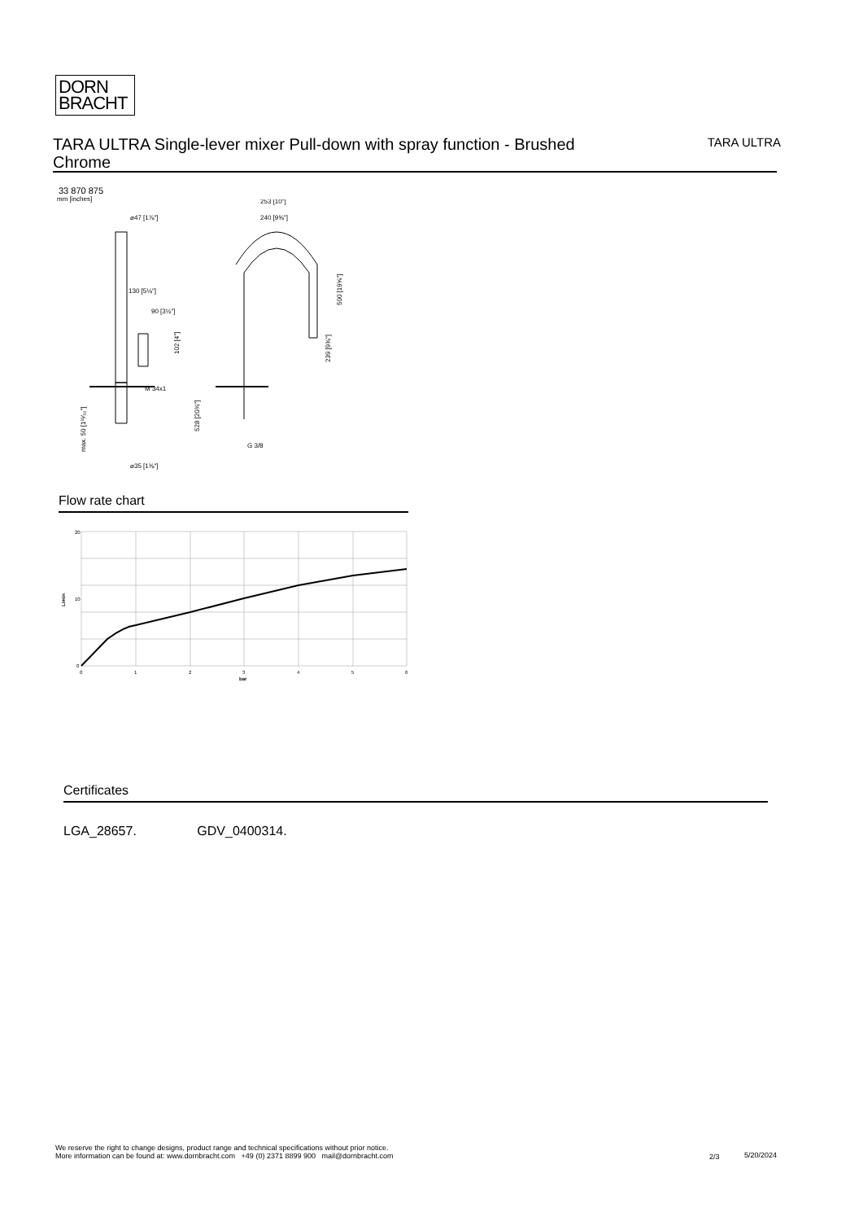DORN
BRACHT
TARA ULTRA Single-lever mixer Pull-down with spray function - Brushed Chrome
TARA ULTRA
33 870 875
mm [inches]
⌀47 [1⅞"]
130 [5⅛"]
90 [3½"]
M 34x1
253 [10"]
240 [9⅝"]
G 3/8
⌀35 [1⅜"]
500 [19⅝"]
239 [9⅜"]
102 [4"]
528 [20¾"]
max. 50 [1³¹⁄₃₂"]
Flow rate chart
20
10
0
0
1
2
3
4
5
6
bar
L/min
Certificates
LGA_28657. GDV_0400314.
We reserve the right to change designs, product range and technical specifications without prior notice.
More information can be found at: www.dornbracht.com +49 (0) 2371 8899 900 mail@dornbracht.com
2/3 5/20/2024